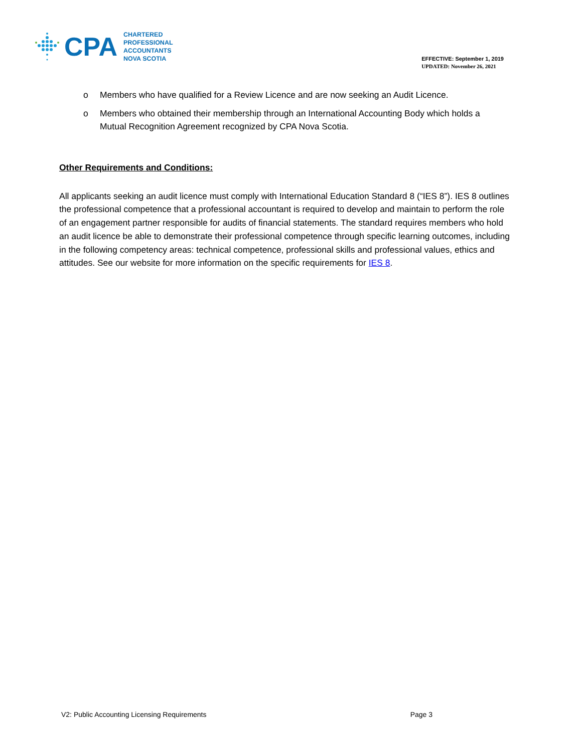CPA
CHARTERED
PROFESSIONAL
ACCOUNTANTS
NOVA SCOTIA
EFFECTIVE: September 1, 2019
UPDATED: November 26, 2021
o Members who have qualified for a Review Licence and are now seeking an Audit Licence.
o Members who obtained their membership through an International Accounting Body which holds a Mutual Recognition Agreement recognized by CPA Nova Scotia.
Other Requirements and Conditions:
All applicants seeking an audit licence must comply with International Education Standard 8 (“IES 8”). IES 8 outlines the professional competence that a professional accountant is required to develop and maintain to perform the role of an engagement partner responsible for audits of financial statements. The standard requires members who hold an audit licence be able to demonstrate their professional competence through specific learning outcomes, including in the following competency areas: technical competence, professional skills and professional values, ethics and attitudes. See our website for more information on the specific requirements for IES 8.
V2: Public Accounting Licensing Requirements Page 3